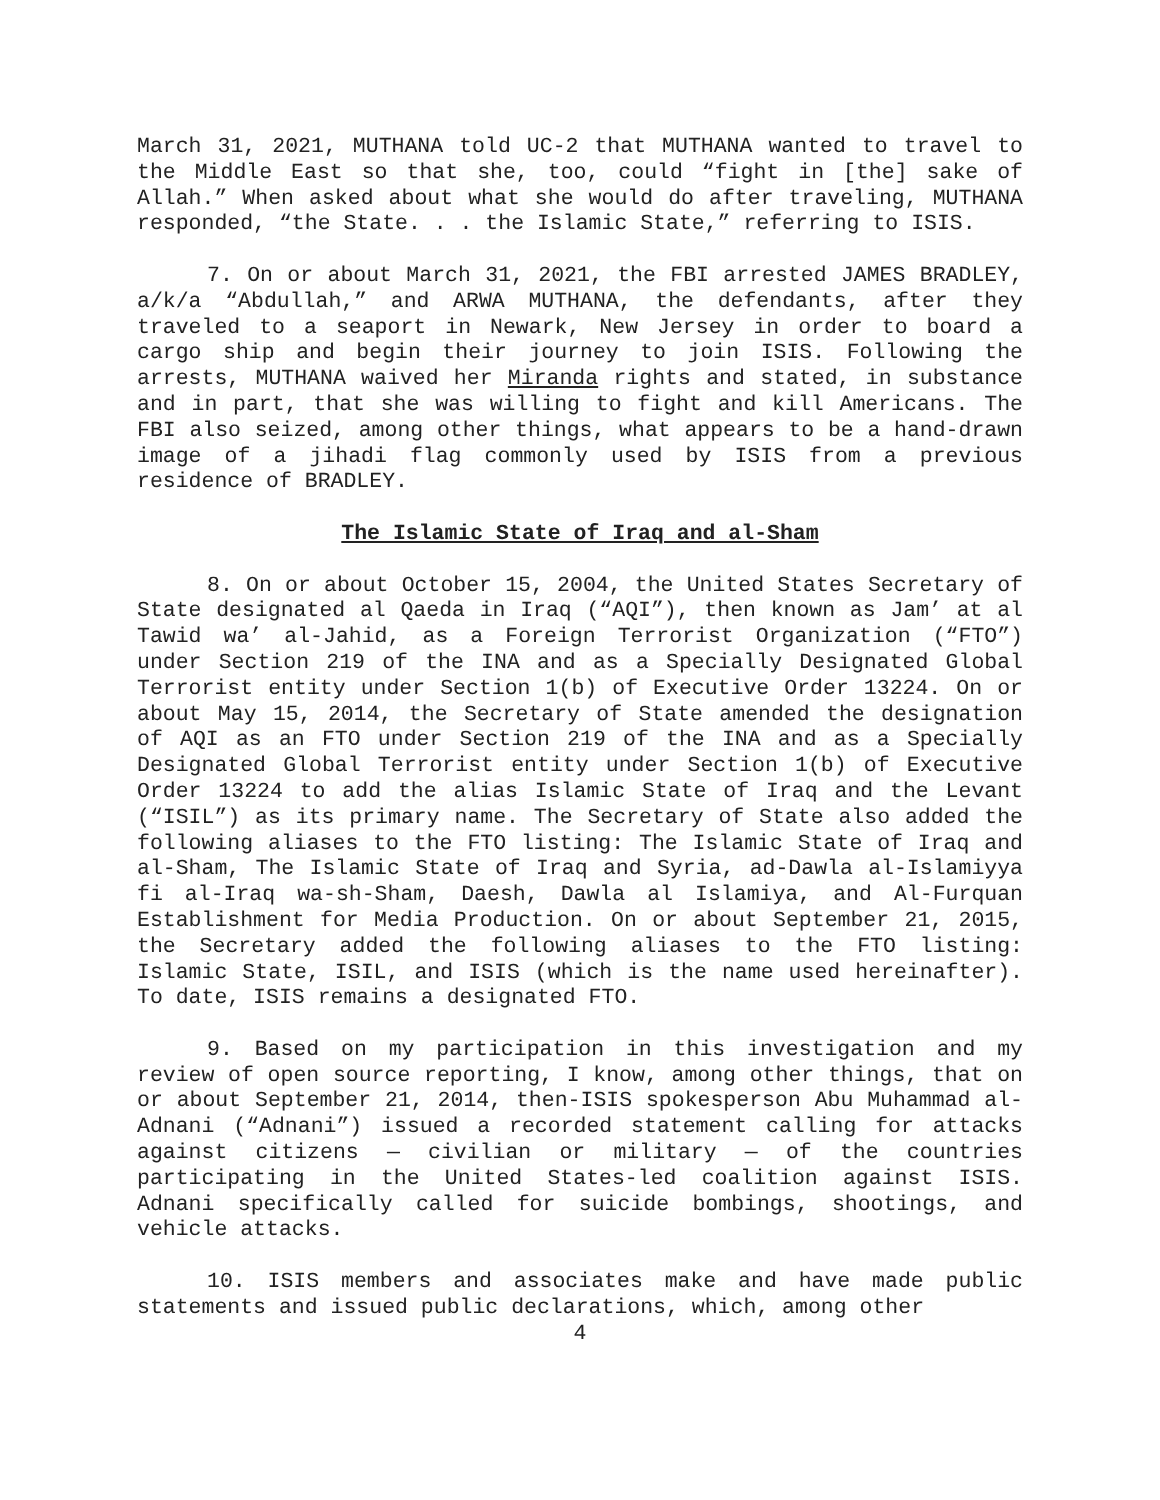March 31, 2021, MUTHANA told UC-2 that MUTHANA wanted to travel to the Middle East so that she, too, could “fight in [the] sake of Allah.” When asked about what she would do after traveling, MUTHANA responded, “the State. . . the Islamic State,” referring to ISIS.
7. On or about March 31, 2021, the FBI arrested JAMES BRADLEY, a/k/a “Abdullah,” and ARWA MUTHANA, the defendants, after they traveled to a seaport in Newark, New Jersey in order to board a cargo ship and begin their journey to join ISIS. Following the arrests, MUTHANA waived her Miranda rights and stated, in substance and in part, that she was willing to fight and kill Americans. The FBI also seized, among other things, what appears to be a hand-drawn image of a jihadi flag commonly used by ISIS from a previous residence of BRADLEY.
The Islamic State of Iraq and al-Sham
8. On or about October 15, 2004, the United States Secretary of State designated al Qaeda in Iraq (“AQI”), then known as Jam’ at al Tawid wa’ al-Jahid, as a Foreign Terrorist Organization (“FTO”) under Section 219 of the INA and as a Specially Designated Global Terrorist entity under Section 1(b) of Executive Order 13224. On or about May 15, 2014, the Secretary of State amended the designation of AQI as an FTO under Section 219 of the INA and as a Specially Designated Global Terrorist entity under Section 1(b) of Executive Order 13224 to add the alias Islamic State of Iraq and the Levant (“ISIL”) as its primary name. The Secretary of State also added the following aliases to the FTO listing: The Islamic State of Iraq and al-Sham, The Islamic State of Iraq and Syria, ad-Dawla al-Islamiyya fi al-Iraq wa-sh-Sham, Daesh, Dawla al Islamiya, and Al-Furquan Establishment for Media Production. On or about September 21, 2015, the Secretary added the following aliases to the FTO listing: Islamic State, ISIL, and ISIS (which is the name used hereinafter). To date, ISIS remains a designated FTO.
9. Based on my participation in this investigation and my review of open source reporting, I know, among other things, that on or about September 21, 2014, then-ISIS spokesperson Abu Muhammad al-Adnani (“Adnani”) issued a recorded statement calling for attacks against citizens — civilian or military — of the countries participating in the United States-led coalition against ISIS. Adnani specifically called for suicide bombings, shootings, and vehicle attacks.
10. ISIS members and associates make and have made public statements and issued public declarations, which, among other
4